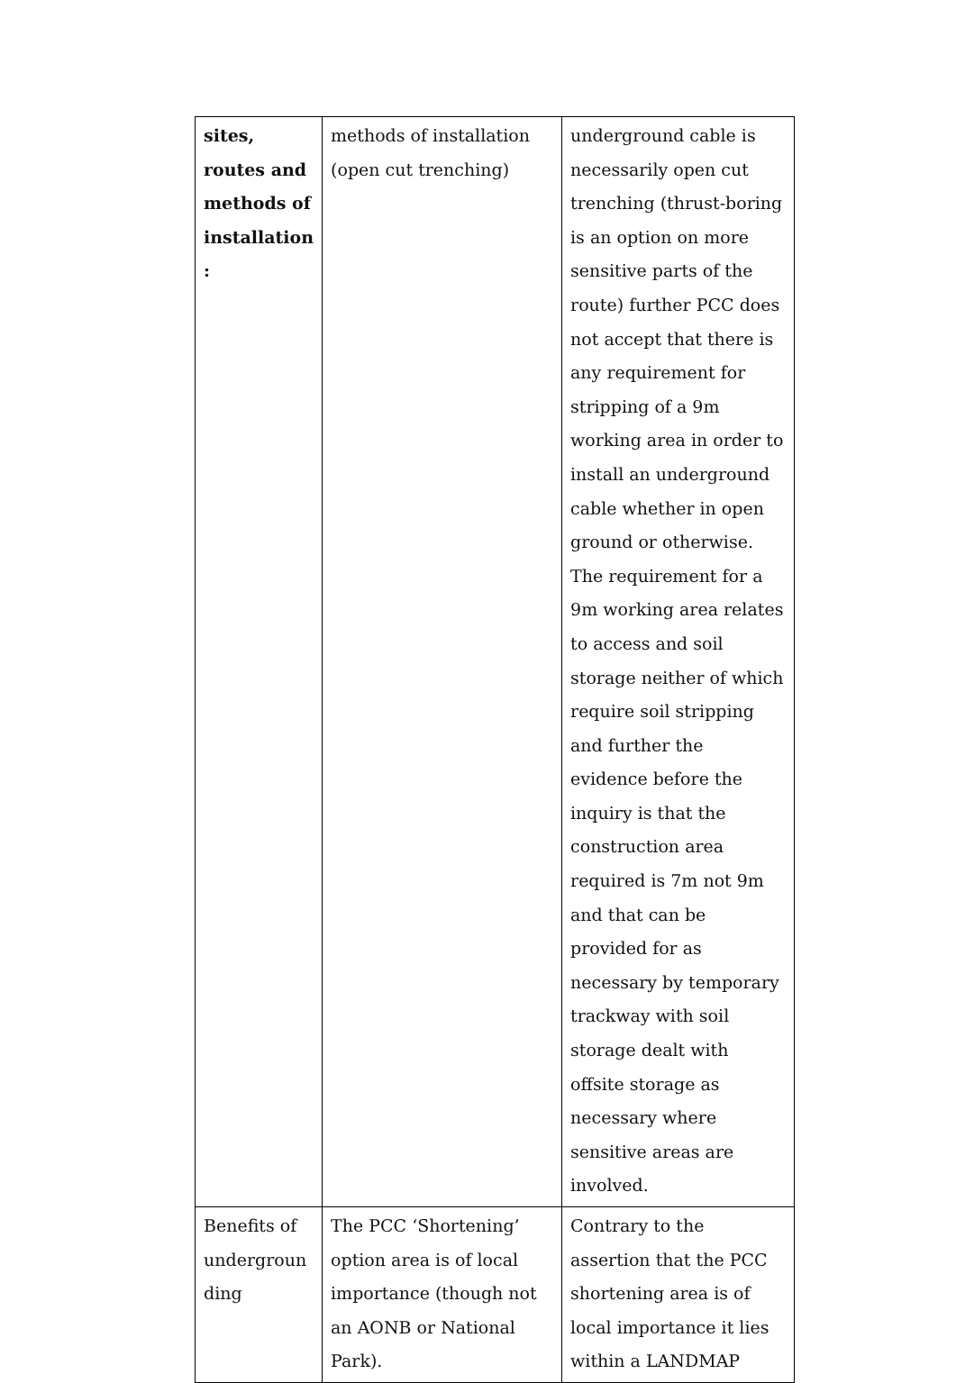| sites, routes and methods of installation : | methods of installation (open cut trenching) | underground cable is necessarily open cut trenching (thrust-boring is an option on more sensitive parts of the route) further PCC does not accept that there is any requirement for stripping of a 9m working area in order to install an underground cable whether in open ground or otherwise. The requirement for a 9m working area relates to access and soil storage neither of which require soil stripping and further the evidence before the inquiry is that the construction area required is 7m not 9m and that can be provided for as necessary by temporary trackway with soil storage dealt with offsite storage as necessary where sensitive areas are involved. |
| Benefits of undergroun ding | The PCC ‘Shortening’ option area is of local importance (though not an AONB or National Park). | Contrary to the assertion that the PCC shortening area is of local importance it lies within a LANDMAP |